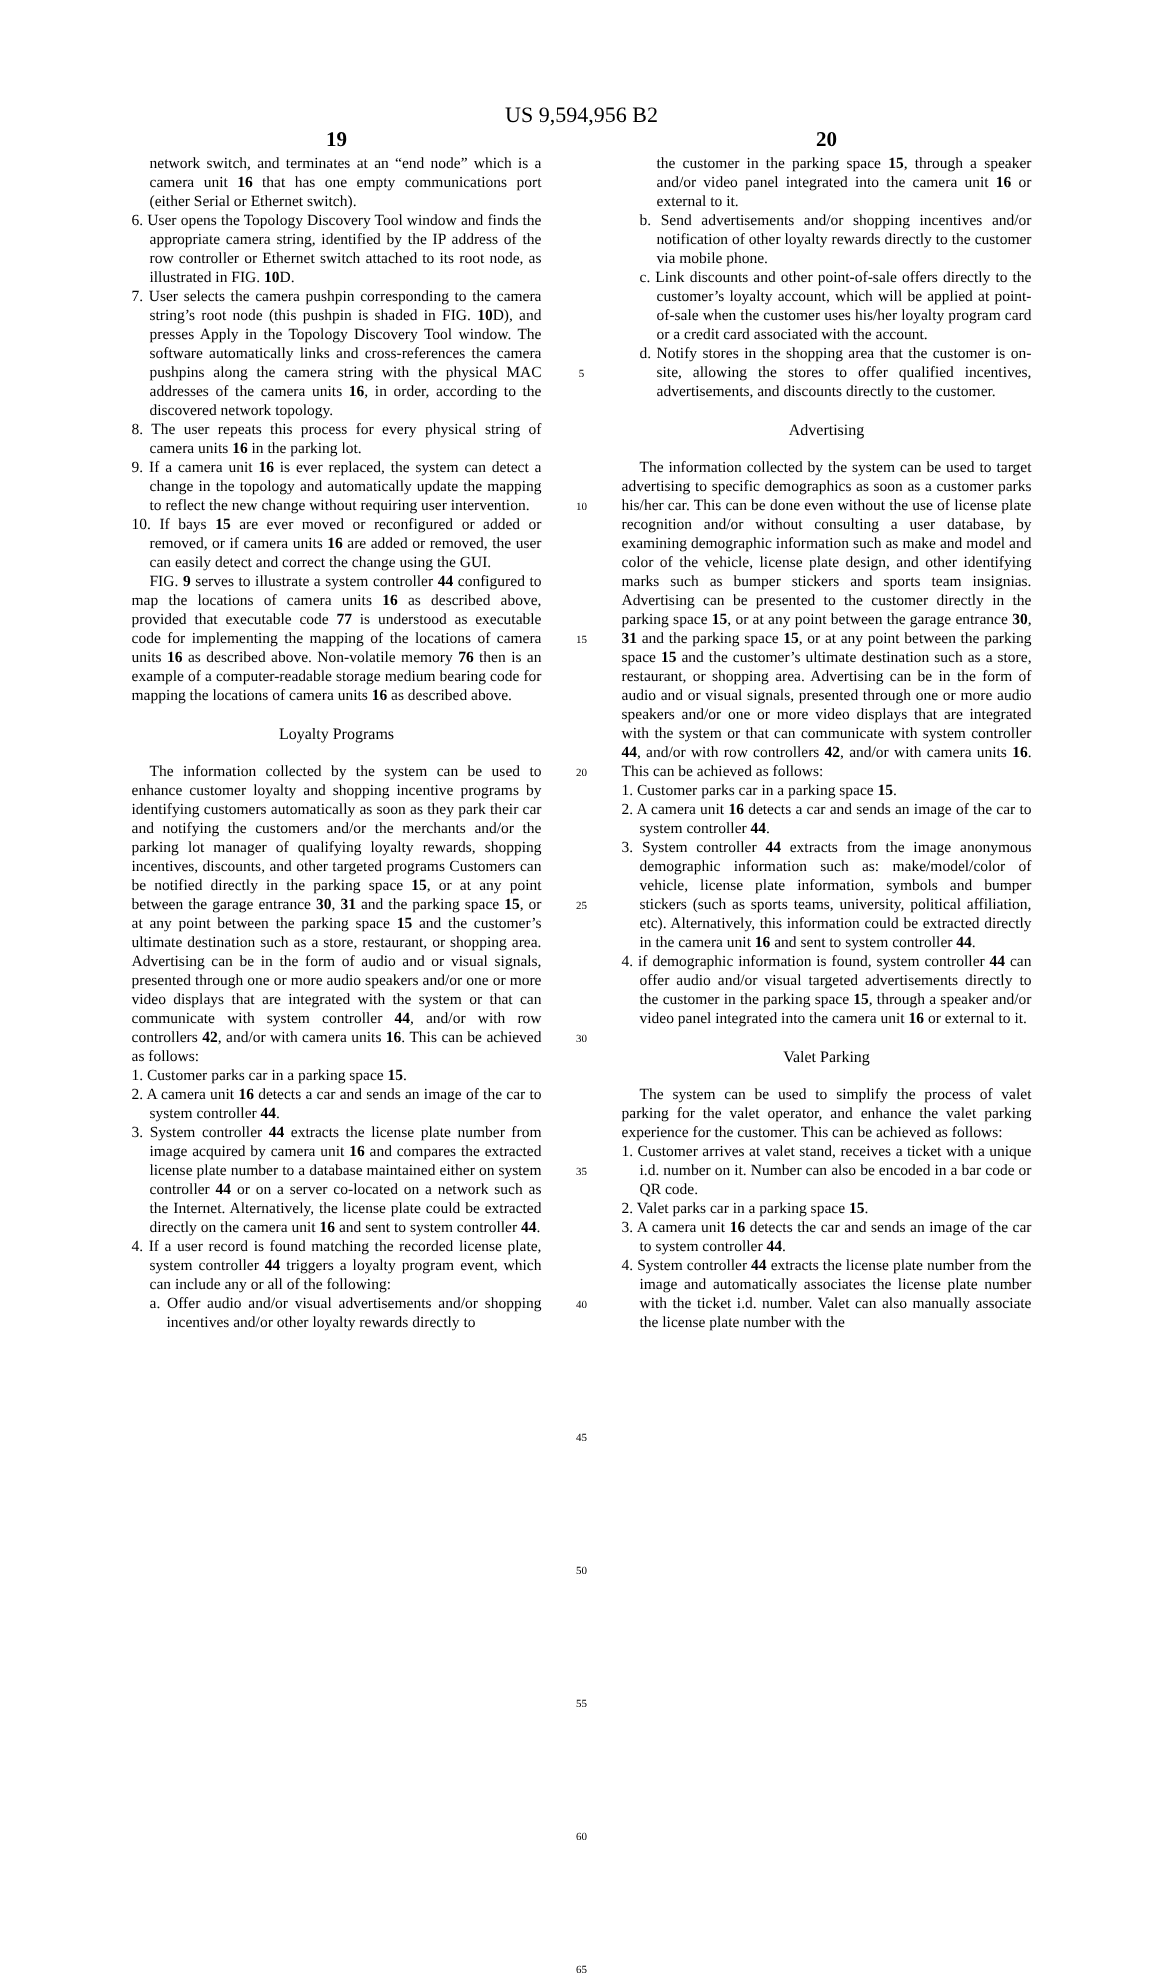US 9,594,956 B2
19
network switch, and terminates at an “end node” which is a camera unit 16 that has one empty communications port (either Serial or Ethernet switch).
6. User opens the Topology Discovery Tool window and finds the appropriate camera string, identified by the IP address of the row controller or Ethernet switch attached to its root node, as illustrated in FIG. 10 D.
7. User selects the camera pushpin corresponding to the camera string’s root node (this pushpin is shaded in FIG. 10 D), and presses Apply in the Topology Discovery Tool window. The software automatically links and cross-references the camera pushpins along the camera string with the physical MAC addresses of the camera units 16, in order, according to the discovered network topology.
8. The user repeats this process for every physical string of camera units 16 in the parking lot.
9. If a camera unit 16 is ever replaced, the system can detect a change in the topology and automatically update the mapping to reflect the new change without requiring user intervention.
10. If bays 15 are ever moved or reconfigured or added or removed, or if camera units 16 are added or removed, the user can easily detect and correct the change using the GUI.
FIG. 9 serves to illustrate a system controller 44 configured to map the locations of camera units 16 as described above, provided that executable code 77 is understood as executable code for implementing the mapping of the locations of camera units 16 as described above. Non-volatile memory 76 then is an example of a computer-readable storage medium bearing code for mapping the locations of camera units 16 as described above.
Loyalty Programs
The information collected by the system can be used to enhance customer loyalty and shopping incentive programs by identifying customers automatically as soon as they park their car and notifying the customers and/or the merchants and/or the parking lot manager of qualifying loyalty rewards, shopping incentives, discounts, and other targeted programs Customers can be notified directly in the parking space 15, or at any point between the garage entrance 30, 31 and the parking space 15, or at any point between the parking space 15 and the customer’s ultimate destination such as a store, restaurant, or shopping area. Advertising can be in the form of audio and or visual signals, presented through one or more audio speakers and/or one or more video displays that are integrated with the system or that can communicate with system controller 44, and/or with row controllers 42, and/or with camera units 16. This can be achieved as follows:
1. Customer parks car in a parking space 15.
2. A camera unit 16 detects a car and sends an image of the car to system controller 44.
3. System controller 44 extracts the license plate number from image acquired by camera unit 16 and compares the extracted license plate number to a database maintained either on system controller 44 or on a server co-located on a network such as the Internet. Alternatively, the license plate could be extracted directly on the camera unit 16 and sent to system controller 44.
4. If a user record is found matching the recorded license plate, system controller 44 triggers a loyalty program event, which can include any or all of the following:
a. Offer audio and/or visual advertisements and/or shopping incentives and/or other loyalty rewards directly to
5
10
15
20
25
30
35
40
45
50
55
60
65
20
the customer in the parking space 15, through a speaker and/or video panel integrated into the camera unit 16 or external to it.
b. Send advertisements and/or shopping incentives and/or notification of other loyalty rewards directly to the customer via mobile phone.
c. Link discounts and other point-of-sale offers directly to the customer’s loyalty account, which will be applied at point-of-sale when the customer uses his/her loyalty program card or a credit card associated with the account.
d. Notify stores in the shopping area that the customer is on-site, allowing the stores to offer qualified incentives, advertisements, and discounts directly to the customer.
Advertising
The information collected by the system can be used to target advertising to specific demographics as soon as a customer parks his/her car. This can be done even without the use of license plate recognition and/or without consulting a user database, by examining demographic information such as make and model and color of the vehicle, license plate design, and other identifying marks such as bumper stickers and sports team insignias. Advertising can be presented to the customer directly in the parking space 15, or at any point between the garage entrance 30, 31 and the parking space 15, or at any point between the parking space 15 and the customer’s ultimate destination such as a store, restaurant, or shopping area. Advertising can be in the form of audio and or visual signals, presented through one or more audio speakers and/or one or more video displays that are integrated with the system or that can communicate with system controller 44, and/or with row controllers 42, and/or with camera units 16. This can be achieved as follows:
1. Customer parks car in a parking space 15.
2. A camera unit 16 detects a car and sends an image of the car to system controller 44.
3. System controller 44 extracts from the image anonymous demographic information such as: make/model/color of vehicle, license plate information, symbols and bumper stickers (such as sports teams, university, political affiliation, etc). Alternatively, this information could be extracted directly in the camera unit 16 and sent to system controller 44.
4. if demographic information is found, system controller 44 can offer audio and/or visual targeted advertisements directly to the customer in the parking space 15, through a speaker and/or video panel integrated into the camera unit 16 or external to it.
Valet Parking
The system can be used to simplify the process of valet parking for the valet operator, and enhance the valet parking experience for the customer. This can be achieved as follows:
1. Customer arrives at valet stand, receives a ticket with a unique i.d. number on it. Number can also be encoded in a bar code or QR code.
2. Valet parks car in a parking space 15.
3. A camera unit 16 detects the car and sends an image of the car to system controller 44.
4. System controller 44 extracts the license plate number from the image and automatically associates the license plate number with the ticket i.d. number. Valet can also manually associate the license plate number with the